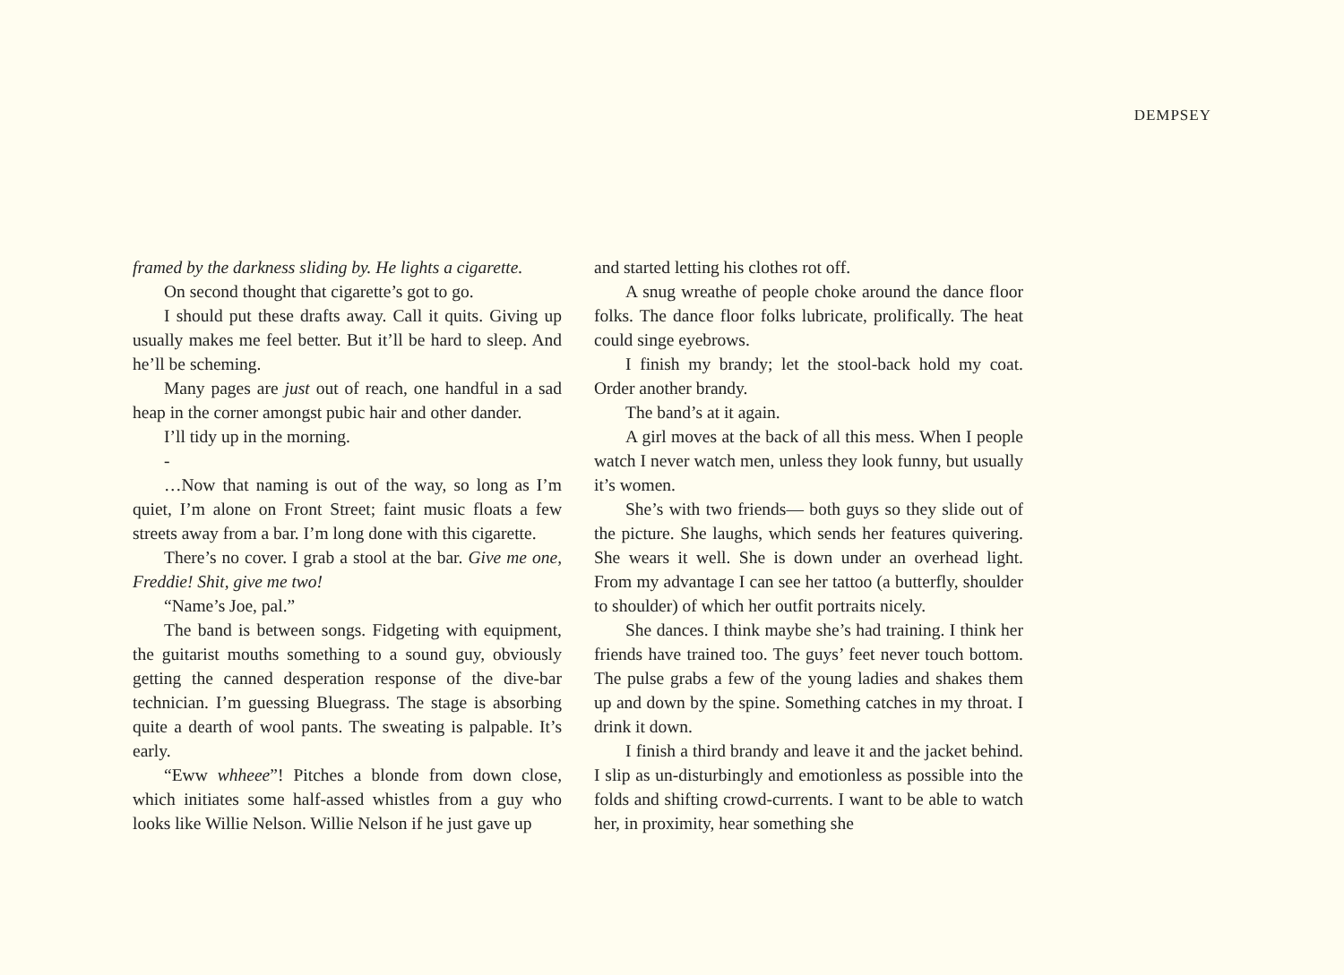DEMPSEY
framed by the darkness sliding by. He lights a cigarette.
On second thought that cigarette’s got to go.
I should put these drafts away. Call it quits. Giving up usually makes me feel better. But it’ll be hard to sleep. And he’ll be scheming.
Many pages are just out of reach, one handful in a sad heap in the corner amongst pubic hair and other dander.
I’ll tidy up in the morning.
-
…Now that naming is out of the way, so long as I’m quiet, I’m alone on Front Street; faint music floats a few streets away from a bar. I’m long done with this cigarette.
There’s no cover. I grab a stool at the bar. Give me one, Freddie! Shit, give me two!
“Name’s Joe, pal.”
The band is between songs. Fidgeting with equipment, the guitarist mouths something to a sound guy, obviously getting the canned desperation response of the dive-bar technician. I’m guessing Bluegrass. The stage is absorbing quite a dearth of wool pants. The sweating is palpable. It’s early.
“Eww whheee”! Pitches a blonde from down close, which initiates some half-assed whistles from a guy who looks like Willie Nelson. Willie Nelson if he just gave up
and started letting his clothes rot off.
A snug wreathe of people choke around the dance floor folks. The dance floor folks lubricate, prolifically. The heat could singe eyebrows.
I finish my brandy; let the stool-back hold my coat. Order another brandy.
The band’s at it again.
A girl moves at the back of all this mess. When I people watch I never watch men, unless they look funny, but usually it’s women.
She’s with two friends— both guys so they slide out of the picture. She laughs, which sends her features quivering. She wears it well. She is down under an overhead light. From my advantage I can see her tattoo (a butterfly, shoulder to shoulder) of which her outfit portraits nicely.
She dances. I think maybe she’s had training. I think her friends have trained too. The guys’ feet never touch bottom. The pulse grabs a few of the young ladies and shakes them up and down by the spine. Something catches in my throat. I drink it down.
I finish a third brandy and leave it and the jacket behind. I slip as un-disturbingly and emotionless as possible into the folds and shifting crowd-currents. I want to be able to watch her, in proximity, hear something she